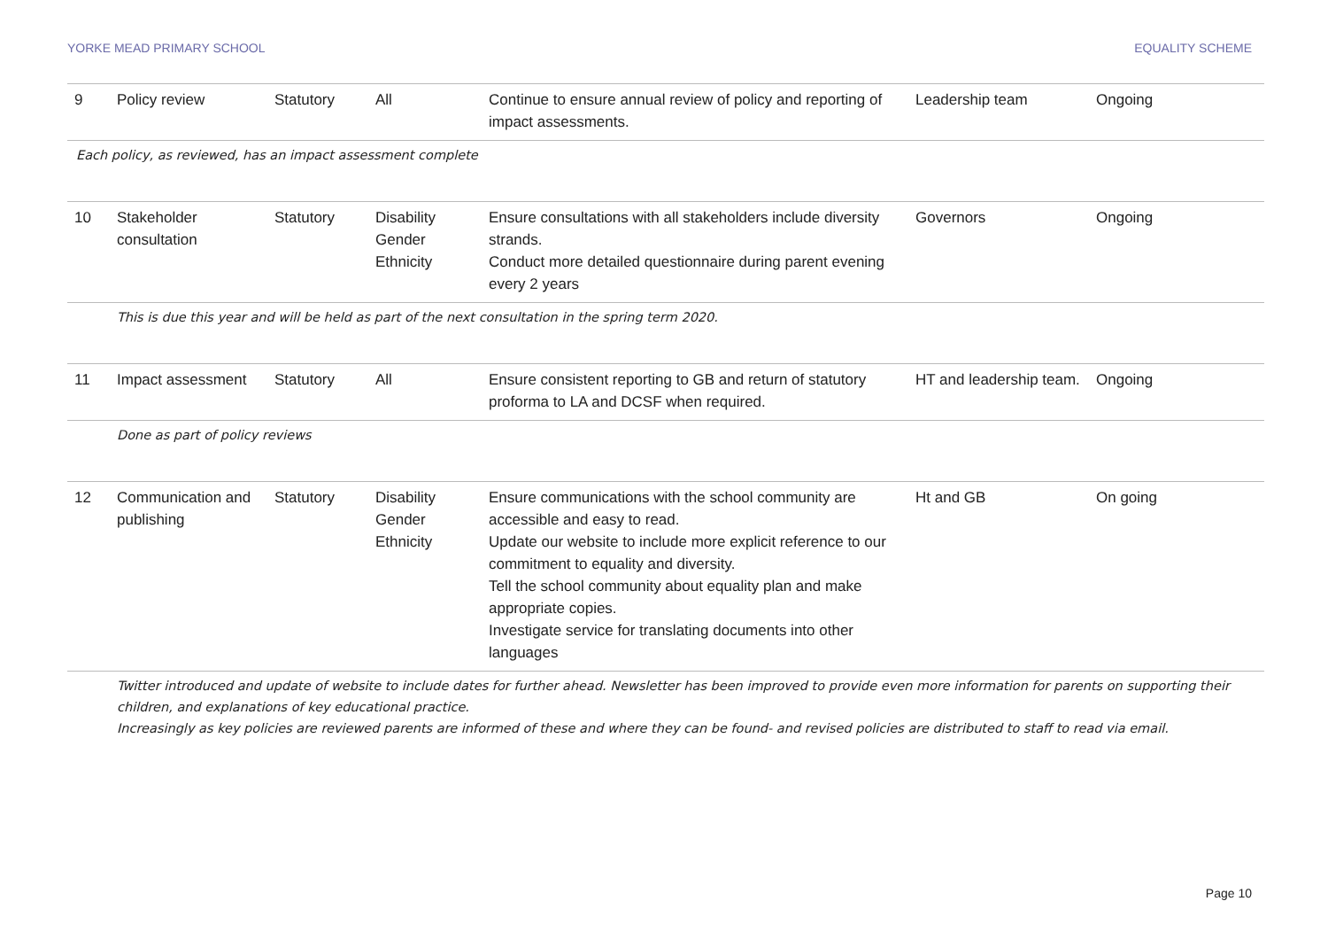YORKE MEAD PRIMARY SCHOOL EQUALITY SCHEME
| 9 | Policy review | Statutory | All | Continue to ensure annual review of policy and reporting of impact assessments. | Leadership team | Ongoing |
| Each policy, as reviewed, has an impact assessment complete | | | | | | |
| 10 | Stakeholder consultation | Statutory | Disability Gender Ethnicity | Ensure consultations with all stakeholders include diversity strands. Conduct more detailed questionnaire during parent evening every 2 years | Governors | Ongoing |
| | This is due this year and will be held as part of the next consultation in the spring term 2020. | | | | | |
| 11 | Impact assessment | Statutory | All | Ensure consistent reporting to GB and return of statutory proforma to LA and DCSF when required. | HT and leadership team. | Ongoing |
| | Done as part of policy reviews | | | | | |
| 12 | Communication and publishing | Statutory | Disability Gender Ethnicity | Ensure communications with the school community are accessible and easy to read. Update our website to include more explicit reference to our commitment to equality and diversity. Tell the school community about equality plan and make appropriate copies. Investigate service for translating documents into other languages | Ht and GB | On going |
| | Twitter introduced and update of website to include dates for further ahead. Newsletter has been improved to provide even more information for parents on supporting their children, and explanations of key educational practice. Increasingly as key policies are reviewed parents are informed of these and where they can be found- and revised policies are distributed to staff to read via email. | | | | | |
Page 10